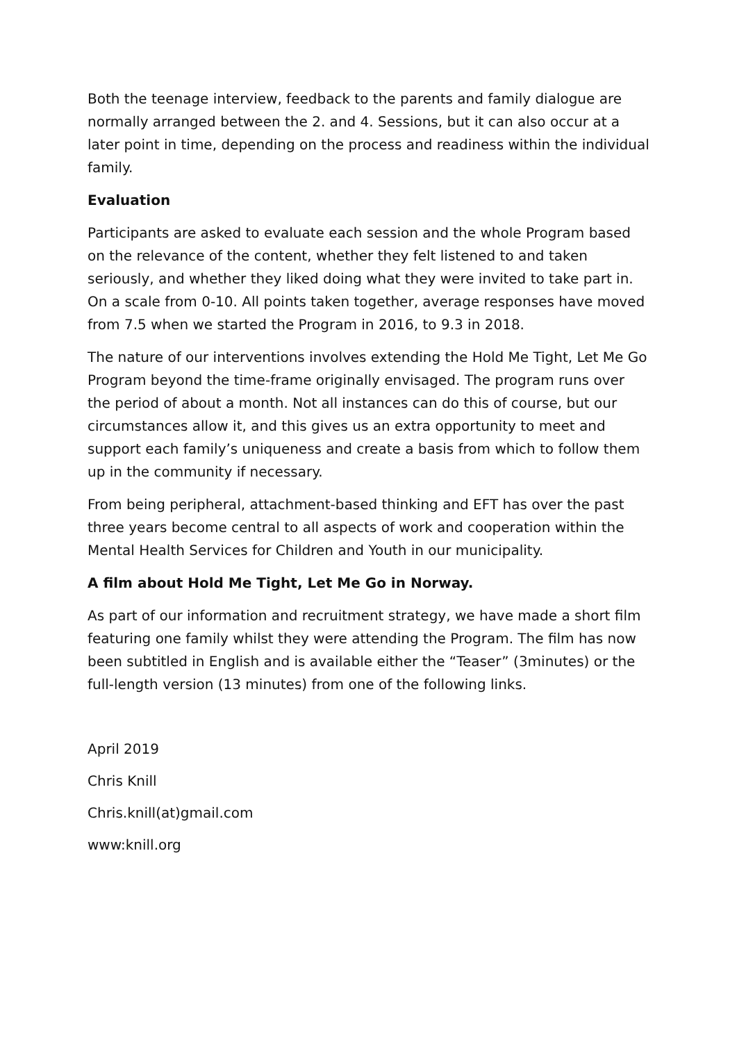Both the teenage interview, feedback to the parents and family dialogue are normally arranged between the 2. and 4. Sessions, but it can also occur at a later point in time, depending on the process and readiness within the individual family.
Evaluation
Participants are asked to evaluate each session and the whole Program based on the relevance of the content, whether they felt listened to and taken seriously, and whether they liked doing what they were invited to take part in. On a scale from 0-10. All points taken together, average responses have moved from 7.5 when we started the Program in 2016, to 9.3 in 2018.
The nature of our interventions involves extending the Hold Me Tight, Let Me Go Program beyond the time-frame originally envisaged. The program runs over the period of about a month. Not all instances can do this of course, but our circumstances allow it, and this gives us an extra opportunity to meet and support each family’s uniqueness and create a basis from which to follow them up in the community if necessary.
From being peripheral, attachment-based thinking and EFT has over the past three years become central to all aspects of work and cooperation within the Mental Health Services for Children and Youth in our municipality.
A film about Hold Me Tight, Let Me Go in Norway.
As part of our information and recruitment strategy, we have made a short film featuring one family whilst they were attending the Program. The film has now been subtitled in English and is available either the “Teaser” (3minutes) or the full-length version (13 minutes) from one of the following links.
April 2019
Chris Knill
Chris.knill(at)gmail.com
www:knill.org